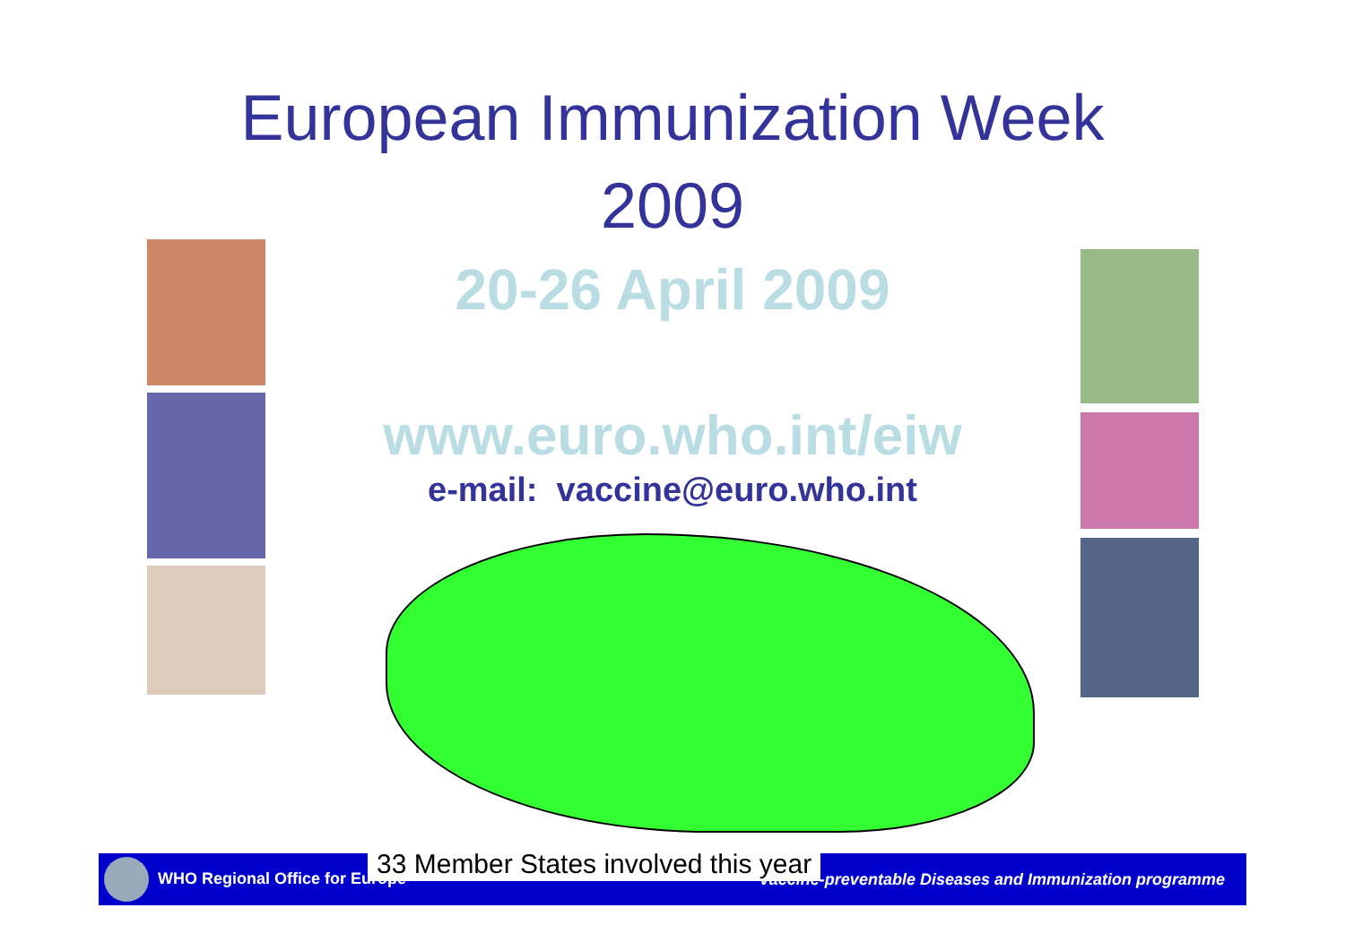European Immunization Week
2009
20-26 April 2009
www.euro.who.int/eiw
e-mail: vaccine@euro.who.int
33 Member States involved this year
WHO Regional Office for Europe Vaccine-preventable Diseases and Immunization programme